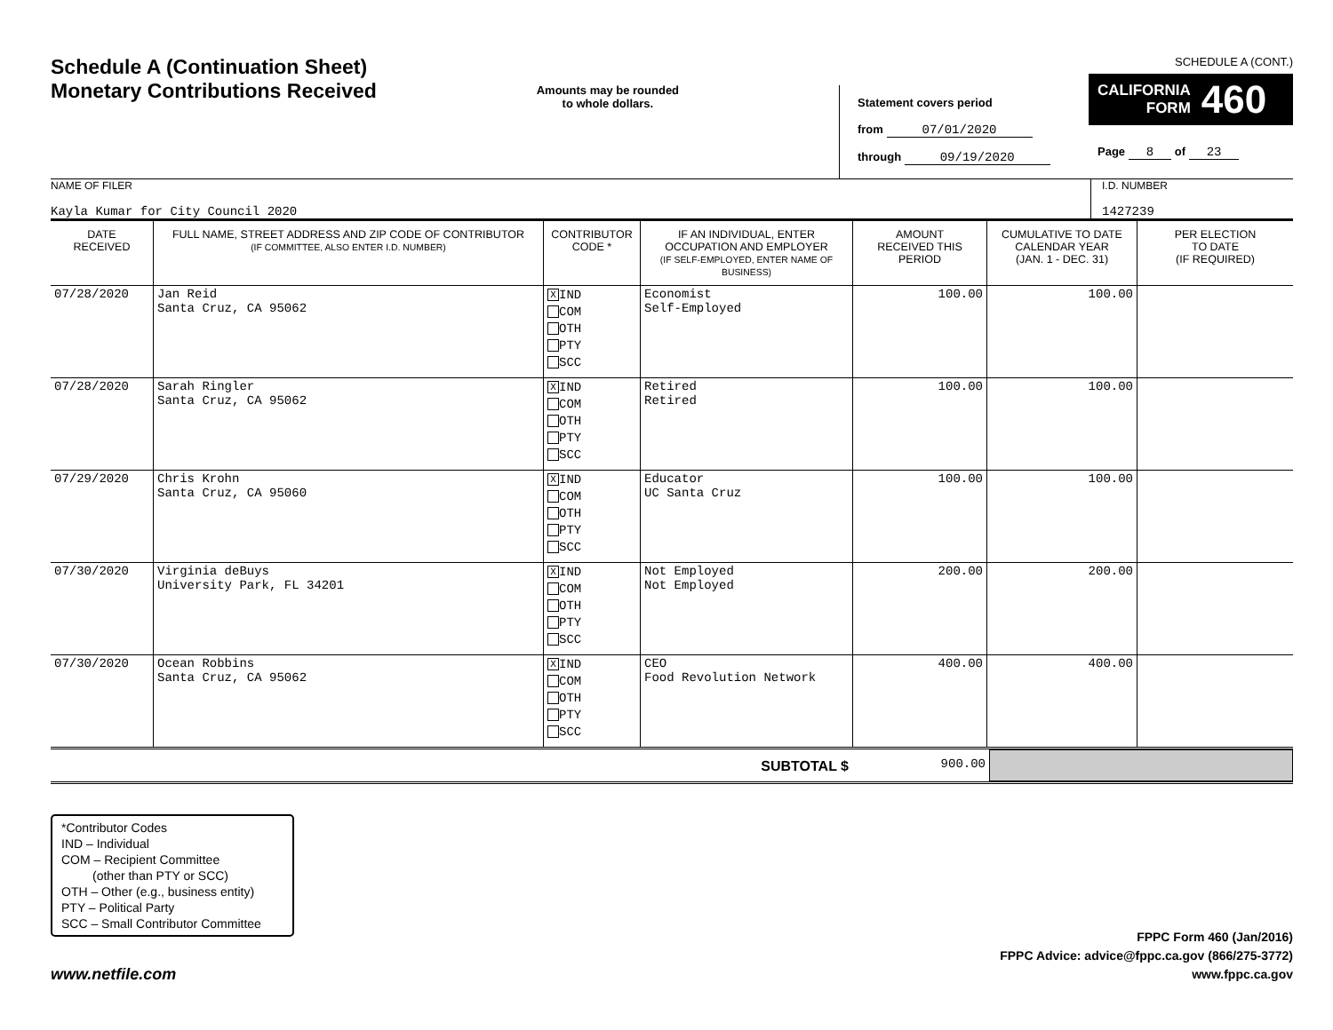Schedule A (Continuation Sheet)
Monetary Contributions Received
Amounts may be rounded
to whole dollars.
Statement covers period
from 07/01/2020
through 09/19/2020
SCHEDULE A (CONT.)
CALIFORNIA
FORM 460
Page 8 of 23
NAME OF FILER
Kayla Kumar for City Council 2020
I.D. NUMBER
1427239
| DATE RECEIVED | FULL NAME, STREET ADDRESS AND ZIP CODE OF CONTRIBUTOR (IF COMMITTEE, ALSO ENTER I.D. NUMBER) | CONTRIBUTOR CODE * | IF AN INDIVIDUAL, ENTER OCCUPATION AND EMPLOYER (IF SELF-EMPLOYED, ENTER NAME OF BUSINESS) | AMOUNT RECEIVED THIS PERIOD | CUMULATIVE TO DATE CALENDAR YEAR (JAN. 1 - DEC. 31) | PER ELECTION TO DATE (IF REQUIRED) |
| --- | --- | --- | --- | --- | --- | --- |
| 07/28/2020 | Jan Reid Santa Cruz, CA 95062 | X IND COM OTH PTY SCC | Economist Self-Employed | 100.00 | 100.00 | |
| 07/28/2020 | Sarah Ringler Santa Cruz, CA 95062 | X IND COM OTH PTY SCC | Retired Retired | 100.00 | 100.00 | |
| 07/29/2020 | Chris Krohn Santa Cruz, CA 95060 | X IND COM OTH PTY SCC | Educator UC Santa Cruz | 100.00 | 100.00 | |
| 07/30/2020 | Virginia deBuys University Park, FL 34201 | X IND COM OTH PTY SCC | Not Employed Not Employed | 200.00 | 200.00 | |
| 07/30/2020 | Ocean Robbins Santa Cruz, CA 95062 | X IND COM OTH PTY SCC | CEO Food Revolution Network | 400.00 | 400.00 | |
SUBTOTAL $ 900.00
*Contributor Codes
IND – Individual
COM – Recipient Committee
(other than PTY or SCC)
OTH – Other (e.g., business entity)
PTY – Political Party
SCC – Small Contributor Committee
www.netfile.com
FPPC Form 460 (Jan/2016)
FPPC Advice: advice@fppc.ca.gov (866/275-3772)
www.fppc.ca.gov